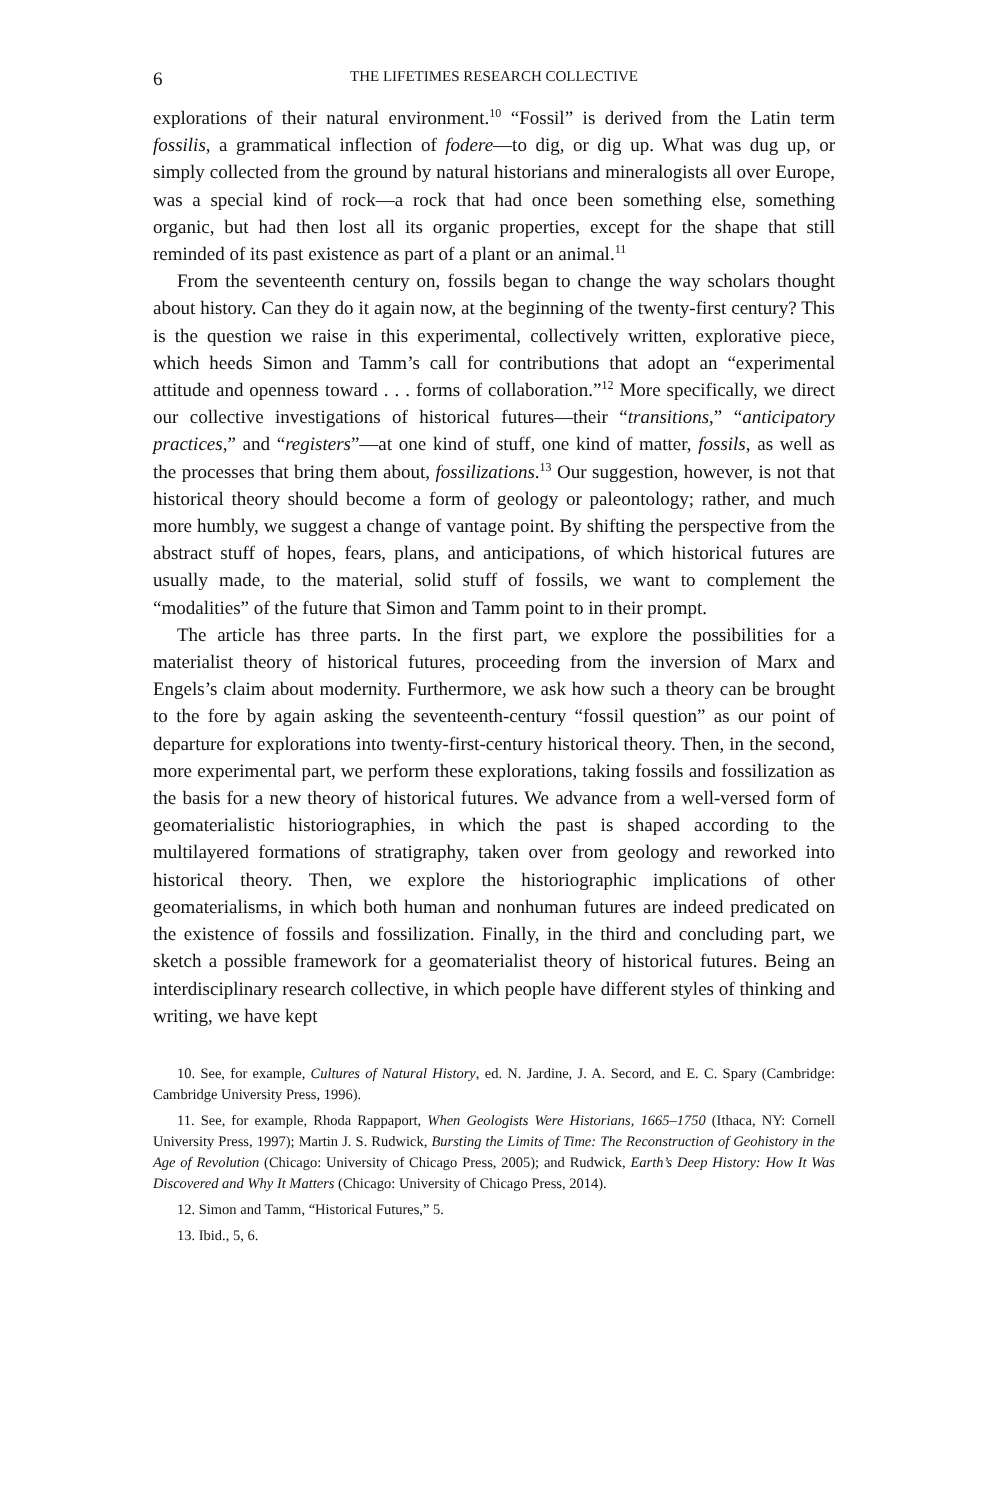6 THE LIFETIMES RESEARCH COLLECTIVE
explorations of their natural environment.<sup>10</sup> “Fossil” is derived from the Latin term fossilis, a grammatical inflection of fodere—to dig, or dig up. What was dug up, or simply collected from the ground by natural historians and mineralogists all over Europe, was a special kind of rock—a rock that had once been something else, something organic, but had then lost all its organic properties, except for the shape that still reminded of its past existence as part of a plant or an animal.<sup>11</sup>
From the seventeenth century on, fossils began to change the way scholars thought about history. Can they do it again now, at the beginning of the twenty-first century? This is the question we raise in this experimental, collectively written, explorative piece, which heeds Simon and Tamm’s call for contributions that adopt an “experimental attitude and openness toward . . . forms of collaboration.”<sup>12</sup> More specifically, we direct our collective investigations of historical futures—their “transitions,” “anticipatory practices,” and “registers”—at one kind of stuff, one kind of matter, fossils, as well as the processes that bring them about, fossilizations.<sup>13</sup> Our suggestion, however, is not that historical theory should become a form of geology or paleontology; rather, and much more humbly, we suggest a change of vantage point. By shifting the perspective from the abstract stuff of hopes, fears, plans, and anticipations, of which historical futures are usually made, to the material, solid stuff of fossils, we want to complement the “modalities” of the future that Simon and Tamm point to in their prompt.
The article has three parts. In the first part, we explore the possibilities for a materialist theory of historical futures, proceeding from the inversion of Marx and Engels’s claim about modernity. Furthermore, we ask how such a theory can be brought to the fore by again asking the seventeenth-century “fossil question” as our point of departure for explorations into twenty-first-century historical theory. Then, in the second, more experimental part, we perform these explorations, taking fossils and fossilization as the basis for a new theory of historical futures. We advance from a well-versed form of geomaterialistic historiographies, in which the past is shaped according to the multilayered formations of stratigraphy, taken over from geology and reworked into historical theory. Then, we explore the historiographic implications of other geomaterialisms, in which both human and nonhuman futures are indeed predicated on the existence of fossils and fossilization. Finally, in the third and concluding part, we sketch a possible framework for a geomaterialist theory of historical futures. Being an interdisciplinary research collective, in which people have different styles of thinking and writing, we have kept
10. See, for example, Cultures of Natural History, ed. N. Jardine, J. A. Secord, and E. C. Spary (Cambridge: Cambridge University Press, 1996).
11. See, for example, Rhoda Rappaport, When Geologists Were Historians, 1665–1750 (Ithaca, NY: Cornell University Press, 1997); Martin J. S. Rudwick, Bursting the Limits of Time: The Reconstruction of Geohistory in the Age of Revolution (Chicago: University of Chicago Press, 2005); and Rudwick, Earth’s Deep History: How It Was Discovered and Why It Matters (Chicago: University of Chicago Press, 2014).
12. Simon and Tamm, “Historical Futures,” 5.
13. Ibid., 5, 6.